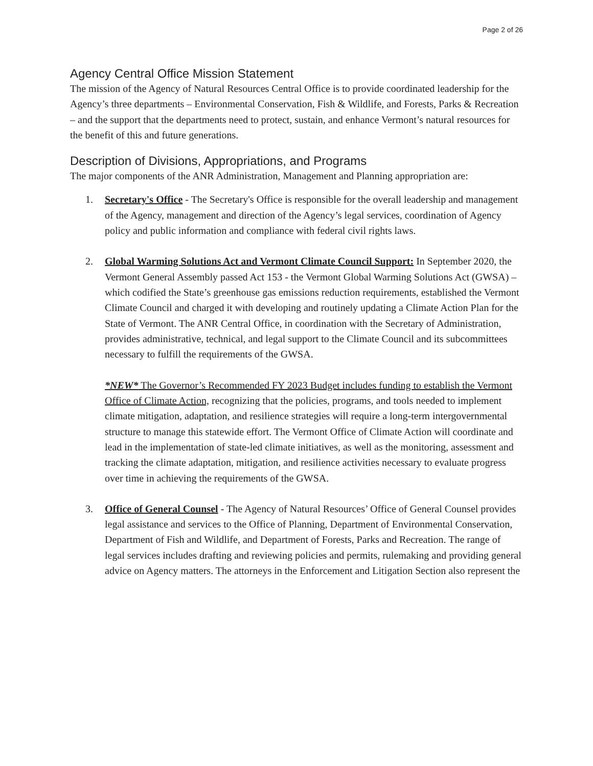Page 2 of 26
Agency Central Office Mission Statement
The mission of the Agency of Natural Resources Central Office is to provide coordinated leadership for the Agency’s three departments – Environmental Conservation, Fish & Wildlife, and Forests, Parks & Recreation – and the support that the departments need to protect, sustain, and enhance Vermont’s natural resources for the benefit of this and future generations.
Description of Divisions, Appropriations, and Programs
The major components of the ANR Administration, Management and Planning appropriation are:
1. Secretary's Office - The Secretary's Office is responsible for the overall leadership and management of the Agency, management and direction of the Agency’s legal services, coordination of Agency policy and public information and compliance with federal civil rights laws.
2. Global Warming Solutions Act and Vermont Climate Council Support: In September 2020, the Vermont General Assembly passed Act 153 - the Vermont Global Warming Solutions Act (GWSA) – which codified the State’s greenhouse gas emissions reduction requirements, established the Vermont Climate Council and charged it with developing and routinely updating a Climate Action Plan for the State of Vermont. The ANR Central Office, in coordination with the Secretary of Administration, provides administrative, technical, and legal support to the Climate Council and its subcommittees necessary to fulfill the requirements of the GWSA.
*NEW* The Governor’s Recommended FY 2023 Budget includes funding to establish the Vermont Office of Climate Action, recognizing that the policies, programs, and tools needed to implement climate mitigation, adaptation, and resilience strategies will require a long-term intergovernmental structure to manage this statewide effort. The Vermont Office of Climate Action will coordinate and lead in the implementation of state-led climate initiatives, as well as the monitoring, assessment and tracking the climate adaptation, mitigation, and resilience activities necessary to evaluate progress over time in achieving the requirements of the GWSA.
3. Office of General Counsel - The Agency of Natural Resources’ Office of General Counsel provides legal assistance and services to the Office of Planning, Department of Environmental Conservation, Department of Fish and Wildlife, and Department of Forests, Parks and Recreation. The range of legal services includes drafting and reviewing policies and permits, rulemaking and providing general advice on Agency matters. The attorneys in the Enforcement and Litigation Section also represent the